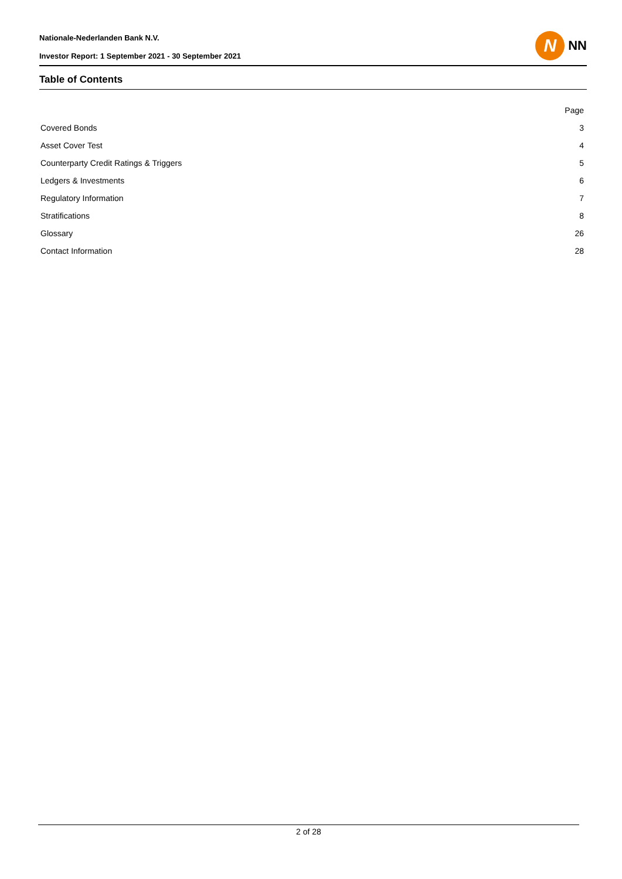Nationale-Nederlanden Bank N.V.
Investor Report: 1 September 2021 - 30 September 2021
N
NN
Table of Contents
| | Page |
| Covered Bonds | 3 |
| Asset Cover Test | 4 |
| Counterparty Credit Ratings & Triggers | 5 |
| Ledgers & Investments | 6 |
| Regulatory Information | 7 |
| Stratifications | 8 |
| Glossary | 26 |
| Contact Information | 28 |
2 of 28